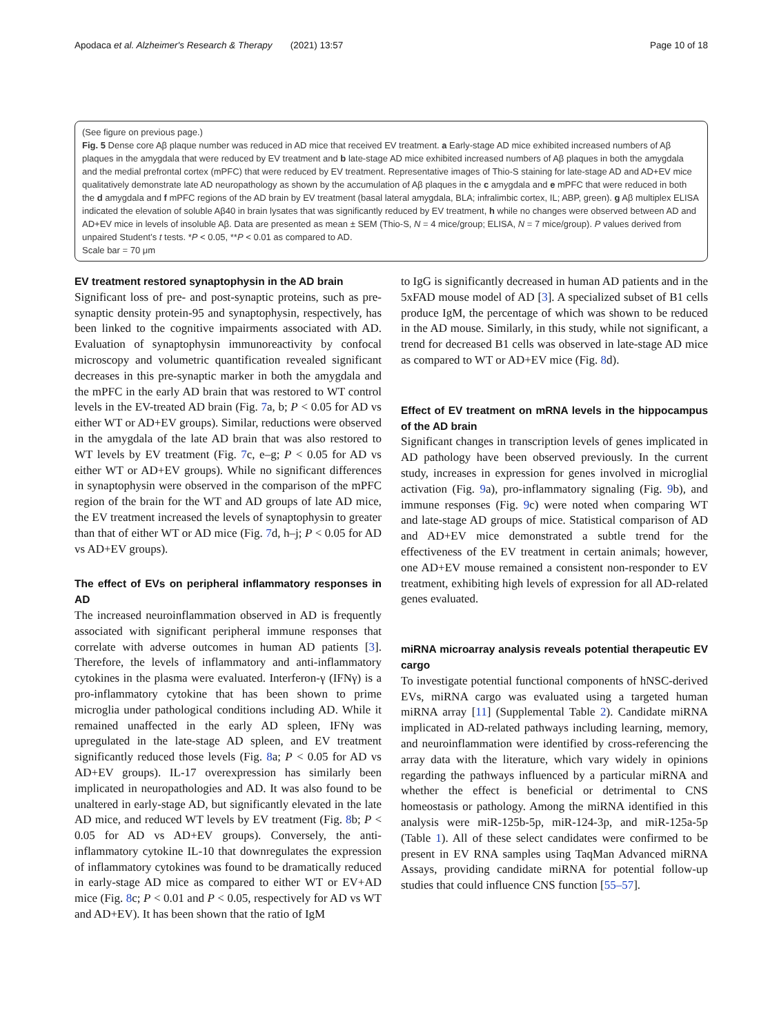Apodaca et al. Alzheimer's Research & Therapy (2021) 13:57 Page 10 of 18
(See figure on previous page.)
Fig. 5 Dense core Aβ plaque number was reduced in AD mice that received EV treatment. a Early-stage AD mice exhibited increased numbers of Aβ plaques in the amygdala that were reduced by EV treatment and b late-stage AD mice exhibited increased numbers of Aβ plaques in both the amygdala and the medial prefrontal cortex (mPFC) that were reduced by EV treatment. Representative images of Thio-S staining for late-stage AD and AD+EV mice qualitatively demonstrate late AD neuropathology as shown by the accumulation of Aβ plaques in the c amygdala and e mPFC that were reduced in both the d amygdala and f mPFC regions of the AD brain by EV treatment (basal lateral amygdala, BLA; infralimbic cortex, IL; ABP, green). g Aβ multiplex ELISA indicated the elevation of soluble Aβ40 in brain lysates that was significantly reduced by EV treatment, h while no changes were observed between AD and AD+EV mice in levels of insoluble Aβ. Data are presented as mean ± SEM (Thio-S, N = 4 mice/group; ELISA, N = 7 mice/group). P values derived from unpaired Student’s t tests. *P < 0.05, **P < 0.01 as compared to AD.
Scale bar = 70 μm
EV treatment restored synaptophysin in the AD brain
Significant loss of pre- and post-synaptic proteins, such as pre-synaptic density protein-95 and synaptophysin, respectively, has been linked to the cognitive impairments associated with AD. Evaluation of synaptophysin immunoreactivity by confocal microscopy and volumetric quantification revealed significant decreases in this pre-synaptic marker in both the amygdala and the mPFC in the early AD brain that was restored to WT control levels in the EV-treated AD brain (Fig. 7a, b; P < 0.05 for AD vs either WT or AD+EV groups). Similar, reductions were observed in the amygdala of the late AD brain that was also restored to WT levels by EV treatment (Fig. 7c, e–g; P < 0.05 for AD vs either WT or AD+EV groups). While no significant differences in synaptophysin were observed in the comparison of the mPFC region of the brain for the WT and AD groups of late AD mice, the EV treatment increased the levels of synaptophysin to greater than that of either WT or AD mice (Fig. 7d, h–j; P < 0.05 for AD vs AD+EV groups).
The effect of EVs on peripheral inflammatory responses in AD
The increased neuroinflammation observed in AD is frequently associated with significant peripheral immune responses that correlate with adverse outcomes in human AD patients [3]. Therefore, the levels of inflammatory and anti-inflammatory cytokines in the plasma were evaluated. Interferon-γ (IFNγ) is a pro-inflammatory cytokine that has been shown to prime microglia under pathological conditions including AD. While it remained unaffected in the early AD spleen, IFNγ was upregulated in the late-stage AD spleen, and EV treatment significantly reduced those levels (Fig. 8a; P < 0.05 for AD vs AD+EV groups). IL-17 overexpression has similarly been implicated in neuropathologies and AD. It was also found to be unaltered in early-stage AD, but significantly elevated in the late AD mice, and reduced WT levels by EV treatment (Fig. 8b; P < 0.05 for AD vs AD+EV groups). Conversely, the anti-inflammatory cytokine IL-10 that downregulates the expression of inflammatory cytokines was found to be dramatically reduced in early-stage AD mice as compared to either WT or EV+AD mice (Fig. 8c; P < 0.01 and P < 0.05, respectively for AD vs WT and AD+EV). It has been shown that the ratio of IgM
to IgG is significantly decreased in human AD patients and in the 5xFAD mouse model of AD [3]. A specialized subset of B1 cells produce IgM, the percentage of which was shown to be reduced in the AD mouse. Similarly, in this study, while not significant, a trend for decreased B1 cells was observed in late-stage AD mice as compared to WT or AD+EV mice (Fig. 8d).
Effect of EV treatment on mRNA levels in the hippocampus of the AD brain
Significant changes in transcription levels of genes implicated in AD pathology have been observed previously. In the current study, increases in expression for genes involved in microglial activation (Fig. 9a), pro-inflammatory signaling (Fig. 9b), and immune responses (Fig. 9c) were noted when comparing WT and late-stage AD groups of mice. Statistical comparison of AD and AD+EV mice demonstrated a subtle trend for the effectiveness of the EV treatment in certain animals; however, one AD+EV mouse remained a consistent non-responder to EV treatment, exhibiting high levels of expression for all AD-related genes evaluated.
miRNA microarray analysis reveals potential therapeutic EV cargo
To investigate potential functional components of hNSC-derived EVs, miRNA cargo was evaluated using a targeted human miRNA array [11] (Supplemental Table 2). Candidate miRNA implicated in AD-related pathways including learning, memory, and neuroinflammation were identified by cross-referencing the array data with the literature, which vary widely in opinions regarding the pathways influenced by a particular miRNA and whether the effect is beneficial or detrimental to CNS homeostasis or pathology. Among the miRNA identified in this analysis were miR-125b-5p, miR-124-3p, and miR-125a-5p (Table 1). All of these select candidates were confirmed to be present in EV RNA samples using TaqMan Advanced miRNA Assays, providing candidate miRNA for potential follow-up studies that could influence CNS function [55–57].